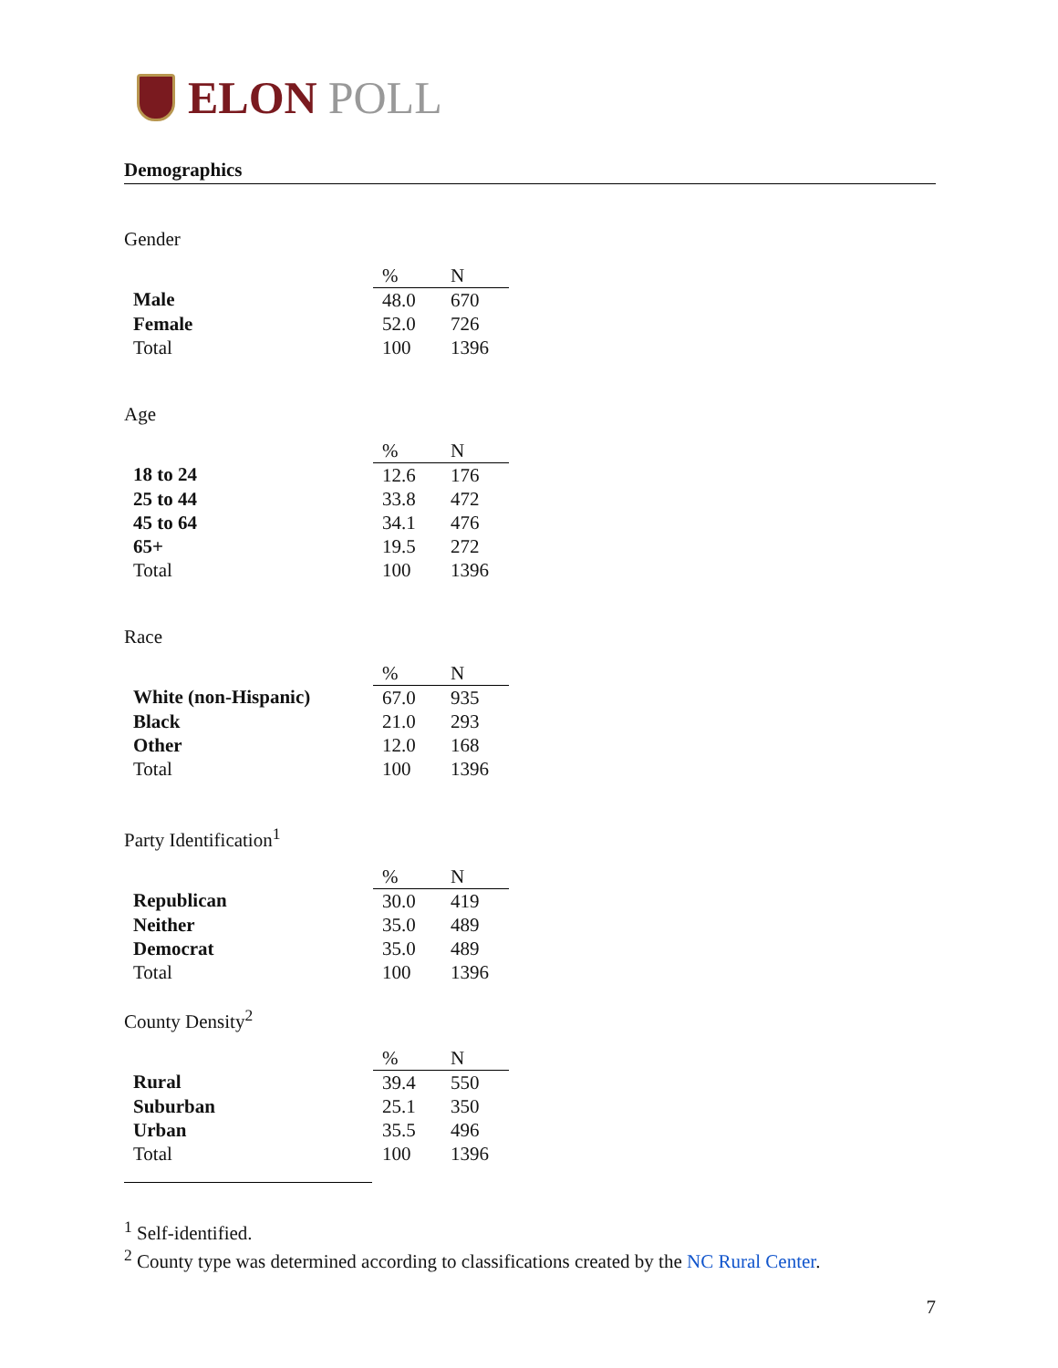ELON POLL
Demographics
Gender
| | % | N |
| Male | 48.0 | 670 |
| Female | 52.0 | 726 |
| Total | 100 | 1396 |
Age
| | % | N |
| 18 to 24 | 12.6 | 176 |
| 25 to 44 | 33.8 | 472 |
| 45 to 64 | 34.1 | 476 |
| 65+ | 19.5 | 272 |
| Total | 100 | 1396 |
Race
| | % | N |
| White (non-Hispanic) | 67.0 | 935 |
| Black | 21.0 | 293 |
| Other | 12.0 | 168 |
| Total | 100 | 1396 |
Party Identification<sup>1</sup>
| | % | N |
| Republican | 30.0 | 419 |
| Neither | 35.0 | 489 |
| Democrat | 35.0 | 489 |
| Total | 100 | 1396 |
County Density<sup>2</sup>
| | % | N |
| Rural | 39.4 | 550 |
| Suburban | 25.1 | 350 |
| Urban | 35.5 | 496 |
| Total | 100 | 1396 |
<sup>1</sup> Self-identified.
<sup>2</sup> County type was determined according to classifications created by the NC Rural Center.
7